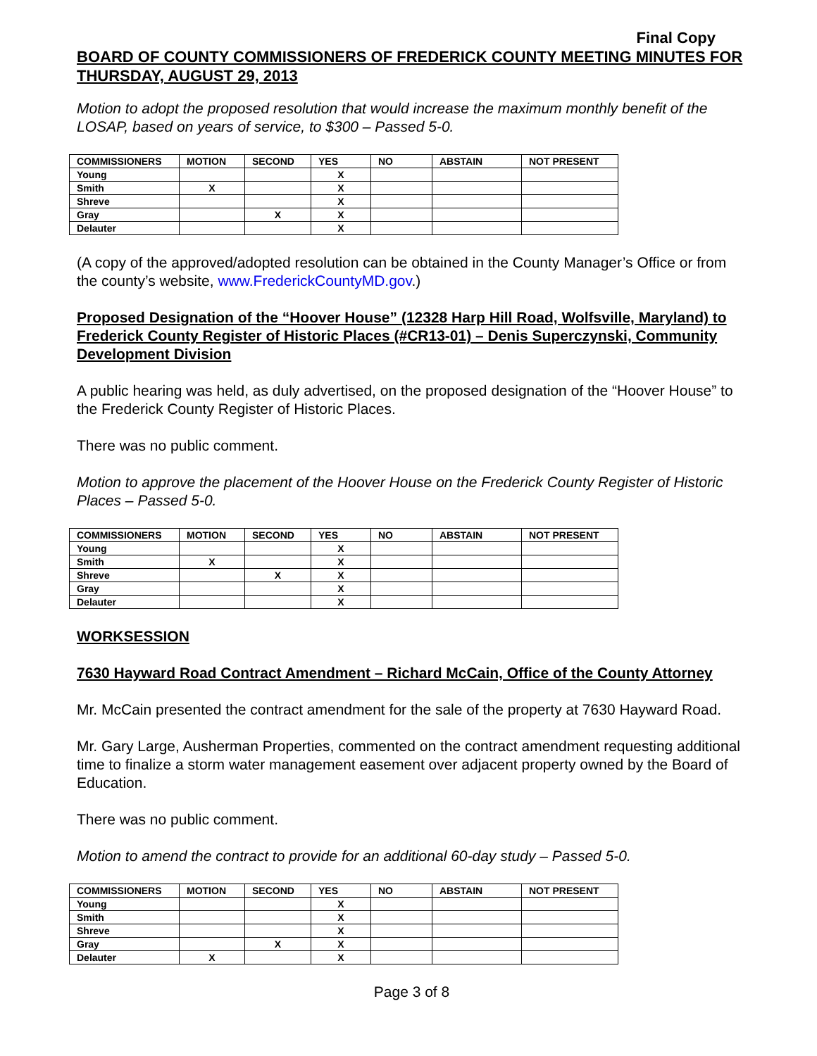Final Copy
BOARD OF COUNTY COMMISSIONERS OF FREDERICK COUNTY MEETING MINUTES FOR THURSDAY, AUGUST 29, 2013
Motion to adopt the proposed resolution that would increase the maximum monthly benefit of the LOSAP, based on years of service, to $300 – Passed 5-0.
| COMMISSIONERS | MOTION | SECOND | YES | NO | ABSTAIN | NOT PRESENT |
| --- | --- | --- | --- | --- | --- | --- |
| Young | | | X | | | |
| Smith | X | | X | | | |
| Shreve | | | X | | | |
| Gray | | X | X | | | |
| Delauter | | | X | | | |
(A copy of the approved/adopted resolution can be obtained in the County Manager’s Office or from the county’s website, www.FrederickCountyMD.gov.)
Proposed Designation of the “Hoover House” (12328 Harp Hill Road, Wolfsville, Maryland) to Frederick County Register of Historic Places (#CR13-01) – Denis Superczynski, Community Development Division
A public hearing was held, as duly advertised, on the proposed designation of the “Hoover House” to the Frederick County Register of Historic Places.
There was no public comment.
Motion to approve the placement of the Hoover House on the Frederick County Register of Historic Places – Passed 5-0.
| COMMISSIONERS | MOTION | SECOND | YES | NO | ABSTAIN | NOT PRESENT |
| --- | --- | --- | --- | --- | --- | --- |
| Young | | | X | | | |
| Smith | X | | X | | | |
| Shreve | | X | X | | | |
| Gray | | | X | | | |
| Delauter | | | X | | | |
WORKSESSION
7630 Hayward Road Contract Amendment – Richard McCain, Office of the County Attorney
Mr. McCain presented the contract amendment for the sale of the property at 7630 Hayward Road.
Mr. Gary Large, Ausherman Properties, commented on the contract amendment requesting additional time to finalize a storm water management easement over adjacent property owned by the Board of Education.
There was no public comment.
Motion to amend the contract to provide for an additional 60-day study – Passed 5-0.
| COMMISSIONERS | MOTION | SECOND | YES | NO | ABSTAIN | NOT PRESENT |
| --- | --- | --- | --- | --- | --- | --- |
| Young | | | X | | | |
| Smith | | | X | | | |
| Shreve | | | X | | | |
| Gray | | X | X | | | |
| Delauter | X | | X | | | |
Page 3 of 8